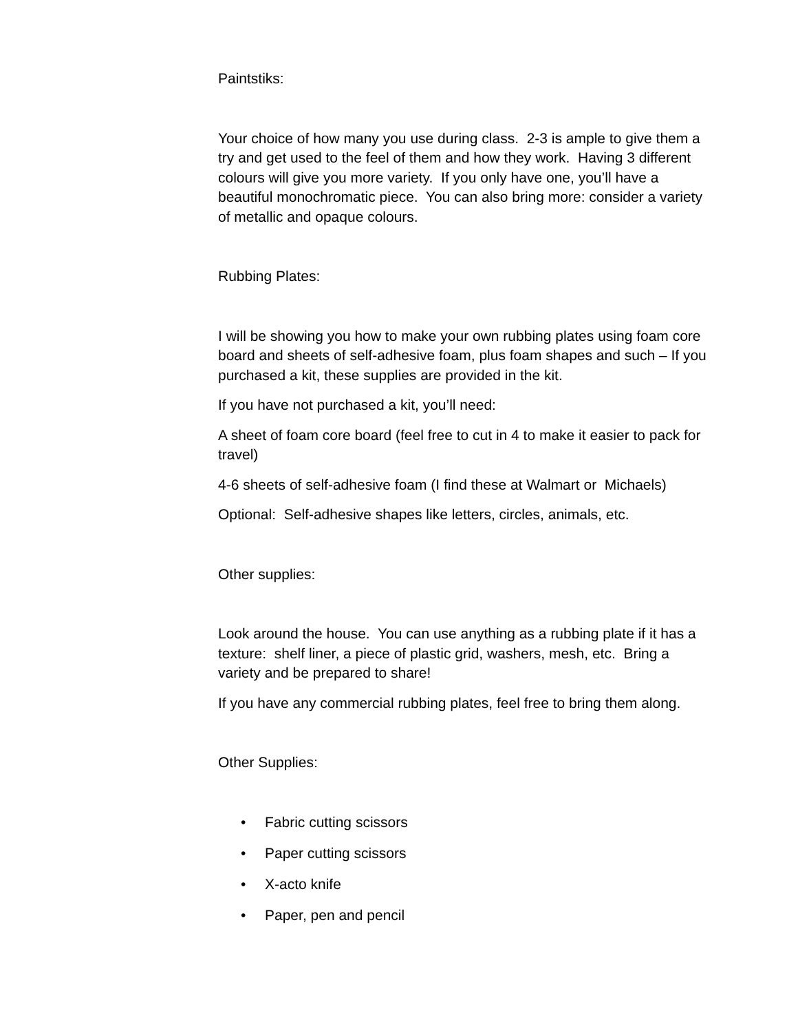Paintstiks:
Your choice of how many you use during class. 2-3 is ample to give them a try and get used to the feel of them and how they work. Having 3 different colours will give you more variety. If you only have one, you’ll have a beautiful monochromatic piece. You can also bring more: consider a variety of metallic and opaque colours.
Rubbing Plates:
I will be showing you how to make your own rubbing plates using foam core board and sheets of self-adhesive foam, plus foam shapes and such – If you purchased a kit, these supplies are provided in the kit.
If you have not purchased a kit, you’ll need:
A sheet of foam core board (feel free to cut in 4 to make it easier to pack for travel)
4-6 sheets of self-adhesive foam (I find these at Walmart or Michaels)
Optional: Self-adhesive shapes like letters, circles, animals, etc.
Other supplies:
Look around the house. You can use anything as a rubbing plate if it has a texture: shelf liner, a piece of plastic grid, washers, mesh, etc. Bring a variety and be prepared to share!
If you have any commercial rubbing plates, feel free to bring them along.
Other Supplies:
• Fabric cutting scissors
• Paper cutting scissors
• X-acto knife
• Paper, pen and pencil